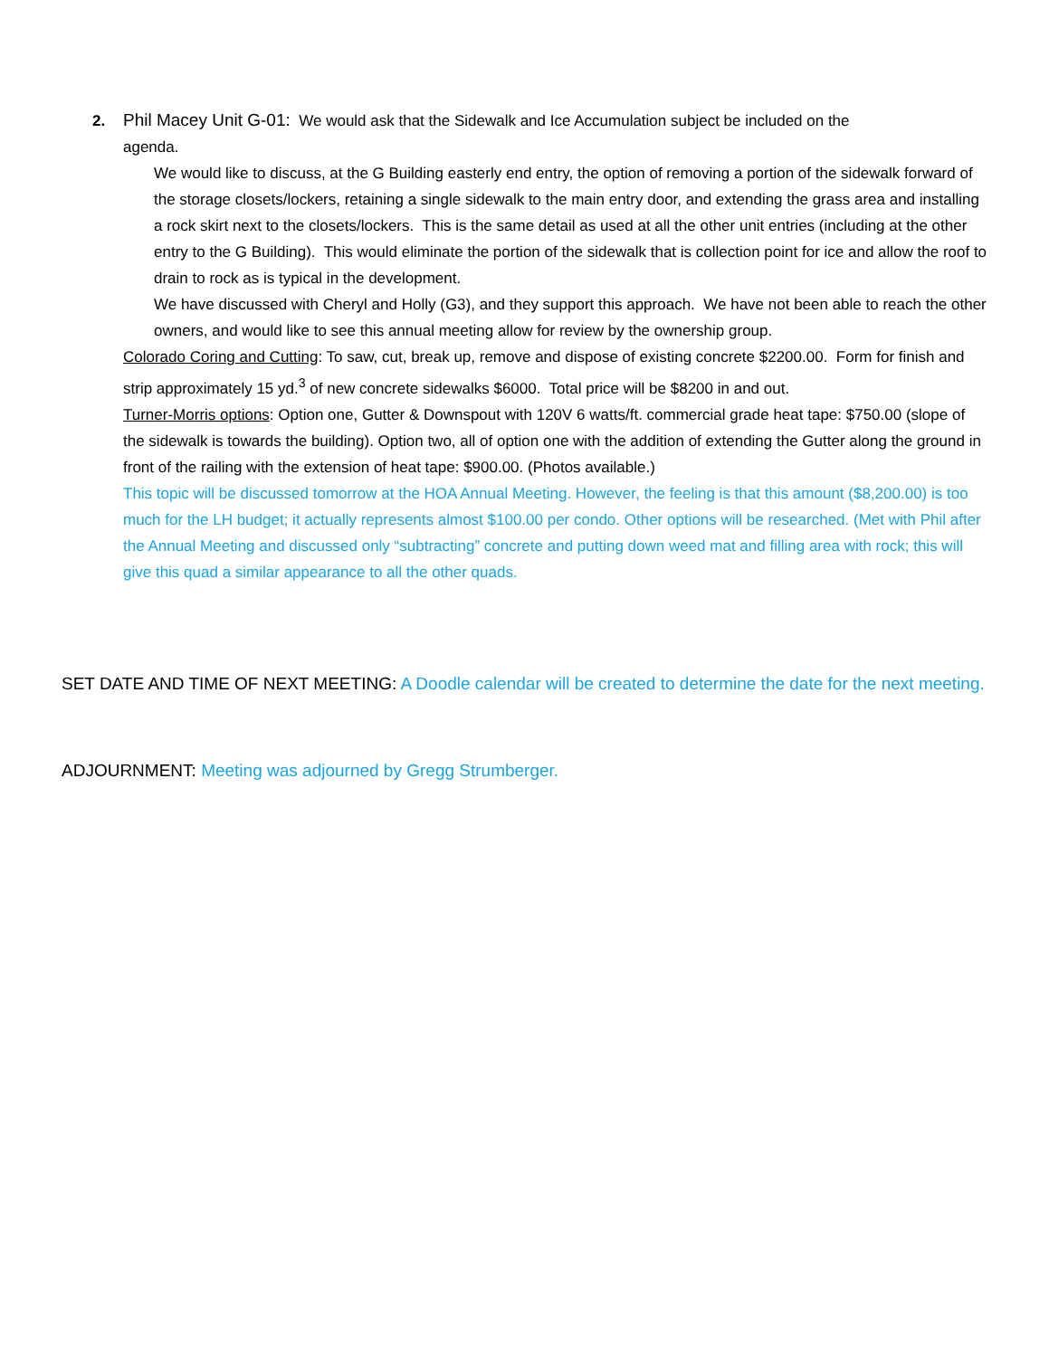2. Phil Macey Unit G-01: We would ask that the Sidewalk and Ice Accumulation subject be included on the
agenda.
We would like to discuss, at the G Building easterly end entry, the option of removing a portion of the sidewalk forward of the storage closets/lockers, retaining a single sidewalk to the main entry door, and extending the grass area and installing a rock skirt next to the closets/lockers. This is the same detail as used at all the other unit entries (including at the other entry to the G Building). This would eliminate the portion of the sidewalk that is collection point for ice and allow the roof to drain to rock as is typical in the development.
We have discussed with Cheryl and Holly (G3), and they support this approach. We have not been able to reach the other owners, and would like to see this annual meeting allow for review by the ownership group.
Colorado Coring and Cutting: To saw, cut, break up, remove and dispose of existing concrete $2200.00. Form for finish and strip approximately 15 yd.<sup>3</sup> of new concrete sidewalks $6000. Total price will be $8200 in and out.
Turner-Morris options: Option one, Gutter & Downspout with 120V 6 watts/ft. commercial grade heat tape: $750.00 (slope of the sidewalk is towards the building). Option two, all of option one with the addition of extending the Gutter along the ground in front of the railing with the extension of heat tape: $900.00. (Photos available.)
This topic will be discussed tomorrow at the HOA Annual Meeting. However, the feeling is that this amount ($8,200.00) is too much for the LH budget; it actually represents almost $100.00 per condo. Other options will be researched. (Met with Phil after the Annual Meeting and discussed only “subtracting” concrete and putting down weed mat and filling area with rock; this will give this quad a similar appearance to all the other quads.
SET DATE AND TIME OF NEXT MEETING: A Doodle calendar will be created to determine the date for the next meeting.
ADJOURNMENT: Meeting was adjourned by Gregg Strumberger.